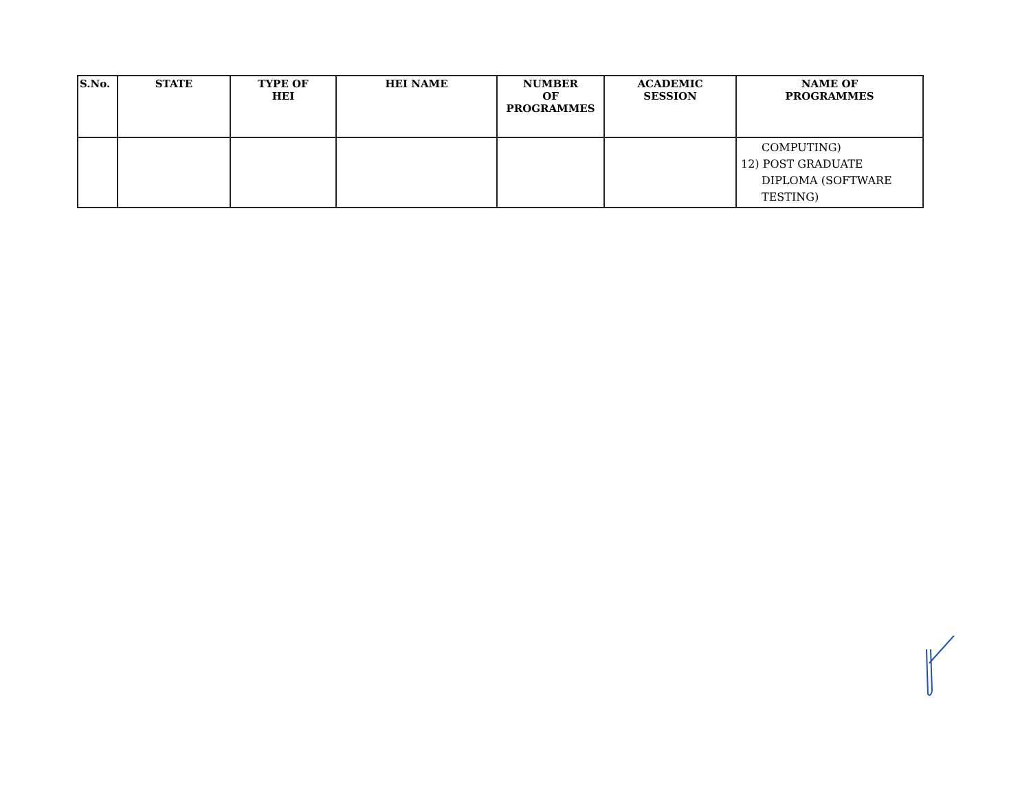| S.No. | STATE | TYPE OF HEI | HEI NAME | NUMBER OF PROGRAMMES | ACADEMIC SESSION | NAME OF PROGRAMMES |
| --- | --- | --- | --- | --- | --- | --- |
| | | | | | | COMPUTING) 12) POST GRADUATE DIPLOMA (SOFTWARE TESTING) |